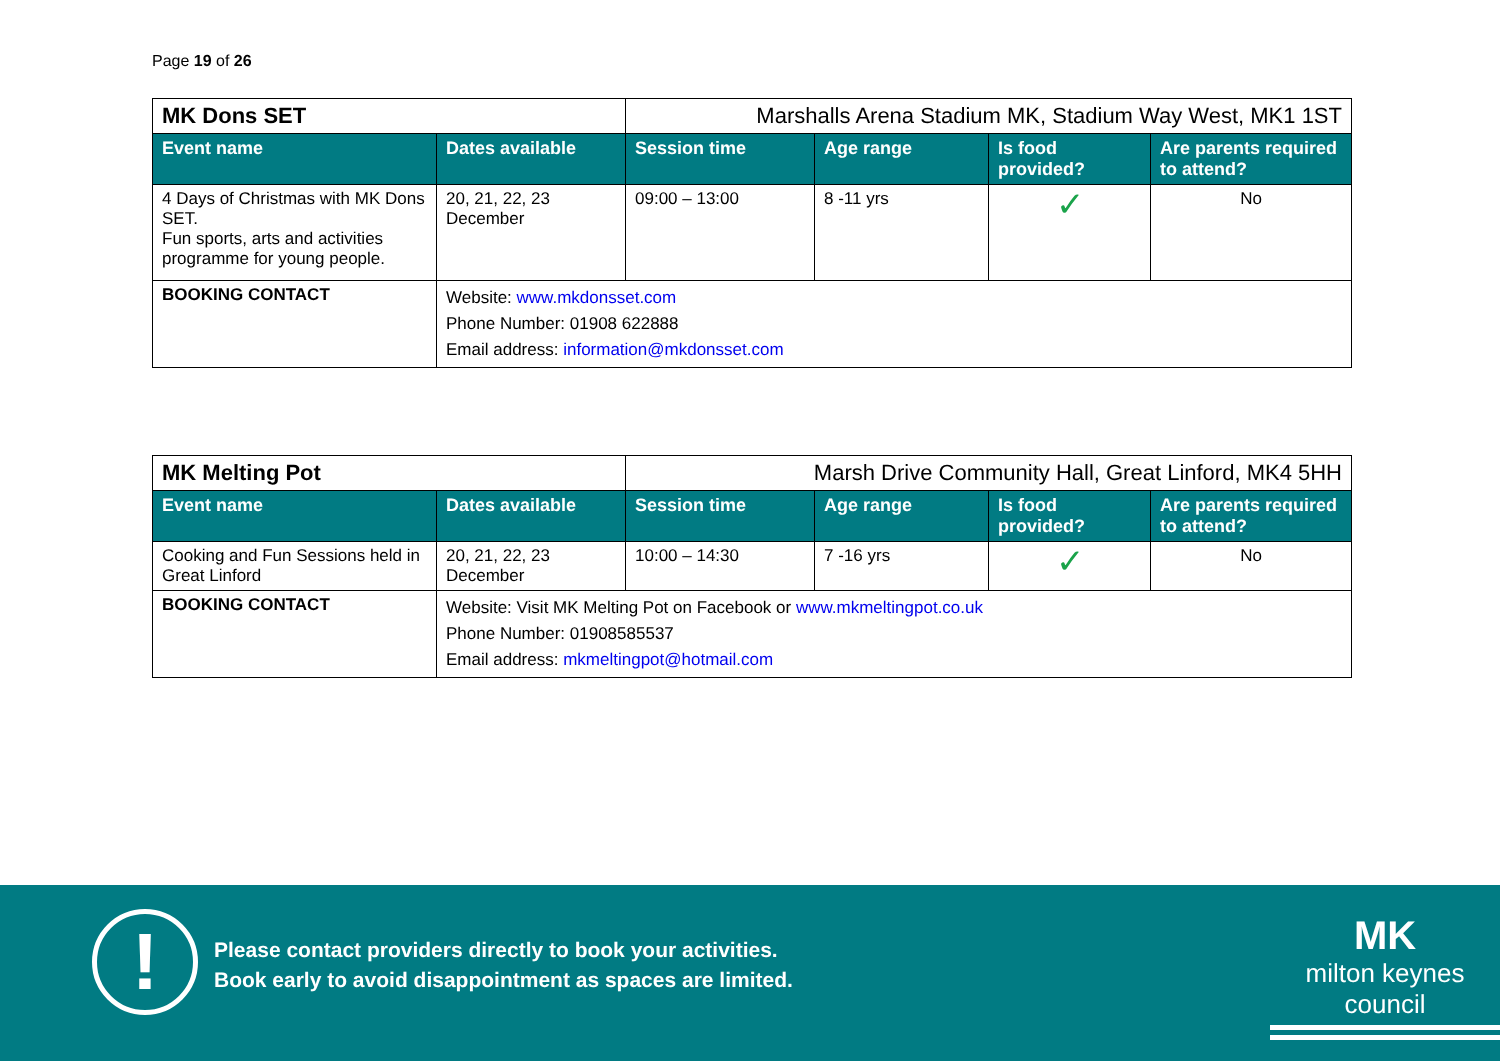Page 19 of 26
| MK Dons SET | | Marshalls Arena Stadium MK, Stadium Way West, MK1 1ST | | | |
| Event name | Dates available | Session time | Age range | Is food provided? | Are parents required to attend? |
| 4 Days of Christmas with MK Dons SET. Fun sports, arts and activities programme for young people. | 20, 21, 22, 23 December | 09:00 – 13:00 | 8 -11 yrs | ✓ | No |
| BOOKING CONTACT | Website: www.mkdonsset.com Phone Number: 01908 622888 Email address: information@mkdonsset.com | | | | |
| MK Melting Pot | | Marsh Drive Community Hall, Great Linford, MK4 5HH | | | |
| Event name | Dates available | Session time | Age range | Is food provided? | Are parents required to attend? |
| Cooking and Fun Sessions held in Great Linford | 20, 21, 22, 23 December | 10:00 – 14:30 | 7 -16 yrs | ✓ | No |
| BOOKING CONTACT | Website: Visit MK Melting Pot on Facebook or www.mkmeltingpot.co.uk Phone Number: 01908585537 Email address: mkmeltingpot@hotmail.com | | | | |
!
Please contact providers directly to book your activities.
Book early to avoid disappointment as spaces are limited.
MK
milton keynes council